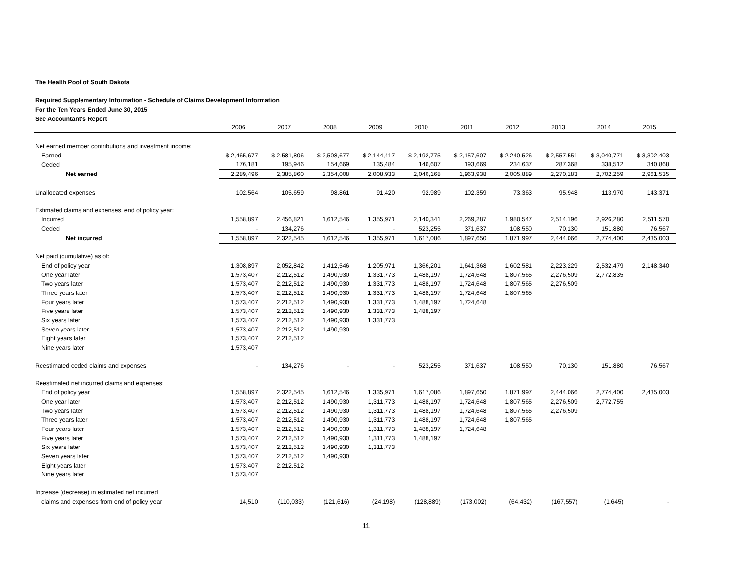The Health Pool of South Dakota
Required Supplementary Information - Schedule of Claims Development Information
For the Ten Years Ended June 30, 2015
See Accountant's Report
| | 2006 | 2007 | 2008 | 2009 | 2010 | 2011 | 2012 | 2013 | 2014 | 2015 |
| --- | --- | --- | --- | --- | --- | --- | --- | --- | --- | --- |
| Net earned member contributions and investment income: | | | | | | | | | | |
| Earned | $ 2,465,677 | $ 2,581,806 | $ 2,508,677 | $ 2,144,417 | $ 2,192,775 | $ 2,157,607 | $ 2,240,526 | $ 2,557,551 | $ 3,040,771 | $ 3,302,403 |
| Ceded | 176,181 | 195,946 | 154,669 | 135,484 | 146,607 | 193,669 | 234,637 | 287,368 | 338,512 | 340,868 |
| Net earned | 2,289,496 | 2,385,860 | 2,354,008 | 2,008,933 | 2,046,168 | 1,963,938 | 2,005,889 | 2,270,183 | 2,702,259 | 2,961,535 |
| Unallocated expenses | 102,564 | 105,659 | 98,861 | 91,420 | 92,989 | 102,359 | 73,363 | 95,948 | 113,970 | 143,371 |
| Estimated claims and expenses, end of policy year: | | | | | | | | | | |
| Incurred | 1,558,897 | 2,456,821 | 1,612,546 | 1,355,971 | 2,140,341 | 2,269,287 | 1,980,547 | 2,514,196 | 2,926,280 | 2,511,570 |
| Ceded | - | 134,276 | - | - | 523,255 | 371,637 | 108,550 | 70,130 | 151,880 | 76,567 |
| Net incurred | 1,558,897 | 2,322,545 | 1,612,546 | 1,355,971 | 1,617,086 | 1,897,650 | 1,871,997 | 2,444,066 | 2,774,400 | 2,435,003 |
| Net paid (cumulative) as of: | | | | | | | | | | |
| End of policy year | 1,308,897 | 2,052,842 | 1,412,546 | 1,205,971 | 1,366,201 | 1,641,368 | 1,602,581 | 2,223,229 | 2,532,479 | 2,148,340 |
| One year later | 1,573,407 | 2,212,512 | 1,490,930 | 1,331,773 | 1,488,197 | 1,724,648 | 1,807,565 | 2,276,509 | 2,772,835 | |
| Two years later | 1,573,407 | 2,212,512 | 1,490,930 | 1,331,773 | 1,488,197 | 1,724,648 | 1,807,565 | 2,276,509 | | |
| Three years later | 1,573,407 | 2,212,512 | 1,490,930 | 1,331,773 | 1,488,197 | 1,724,648 | 1,807,565 | | | |
| Four years later | 1,573,407 | 2,212,512 | 1,490,930 | 1,331,773 | 1,488,197 | 1,724,648 | | | | |
| Five years later | 1,573,407 | 2,212,512 | 1,490,930 | 1,331,773 | 1,488,197 | | | | | |
| Six years later | 1,573,407 | 2,212,512 | 1,490,930 | 1,331,773 | | | | | | |
| Seven years later | 1,573,407 | 2,212,512 | 1,490,930 | | | | | | | |
| Eight years later | 1,573,407 | 2,212,512 | | | | | | | | |
| Nine years later | 1,573,407 | | | | | | | | | |
| Reestimated ceded claims and expenses | - | 134,276 | - | - | 523,255 | 371,637 | 108,550 | 70,130 | 151,880 | 76,567 |
| Reestimated net incurred claims and expenses: | | | | | | | | | | |
| End of policy year | 1,558,897 | 2,322,545 | 1,612,546 | 1,335,971 | 1,617,086 | 1,897,650 | 1,871,997 | 2,444,066 | 2,774,400 | 2,435,003 |
| One year later | 1,573,407 | 2,212,512 | 1,490,930 | 1,311,773 | 1,488,197 | 1,724,648 | 1,807,565 | 2,276,509 | 2,772,755 | |
| Two years later | 1,573,407 | 2,212,512 | 1,490,930 | 1,311,773 | 1,488,197 | 1,724,648 | 1,807,565 | 2,276,509 | | |
| Three years later | 1,573,407 | 2,212,512 | 1,490,930 | 1,311,773 | 1,488,197 | 1,724,648 | 1,807,565 | | | |
| Four years later | 1,573,407 | 2,212,512 | 1,490,930 | 1,311,773 | 1,488,197 | 1,724,648 | | | | |
| Five years later | 1,573,407 | 2,212,512 | 1,490,930 | 1,311,773 | 1,488,197 | | | | | |
| Six years later | 1,573,407 | 2,212,512 | 1,490,930 | 1,311,773 | | | | | | |
| Seven years later | 1,573,407 | 2,212,512 | 1,490,930 | | | | | | | |
| Eight years later | 1,573,407 | 2,212,512 | | | | | | | | |
| Nine years later | 1,573,407 | | | | | | | | | |
| Increase (decrease) in estimated net incurred | | | | | | | | | | |
| claims and expenses from end of policy year | 14,510 | (110,033) | (121,616) | (24,198) | (128,889) | (173,002) | (64,432) | (167,557) | (1,645) | - |
11